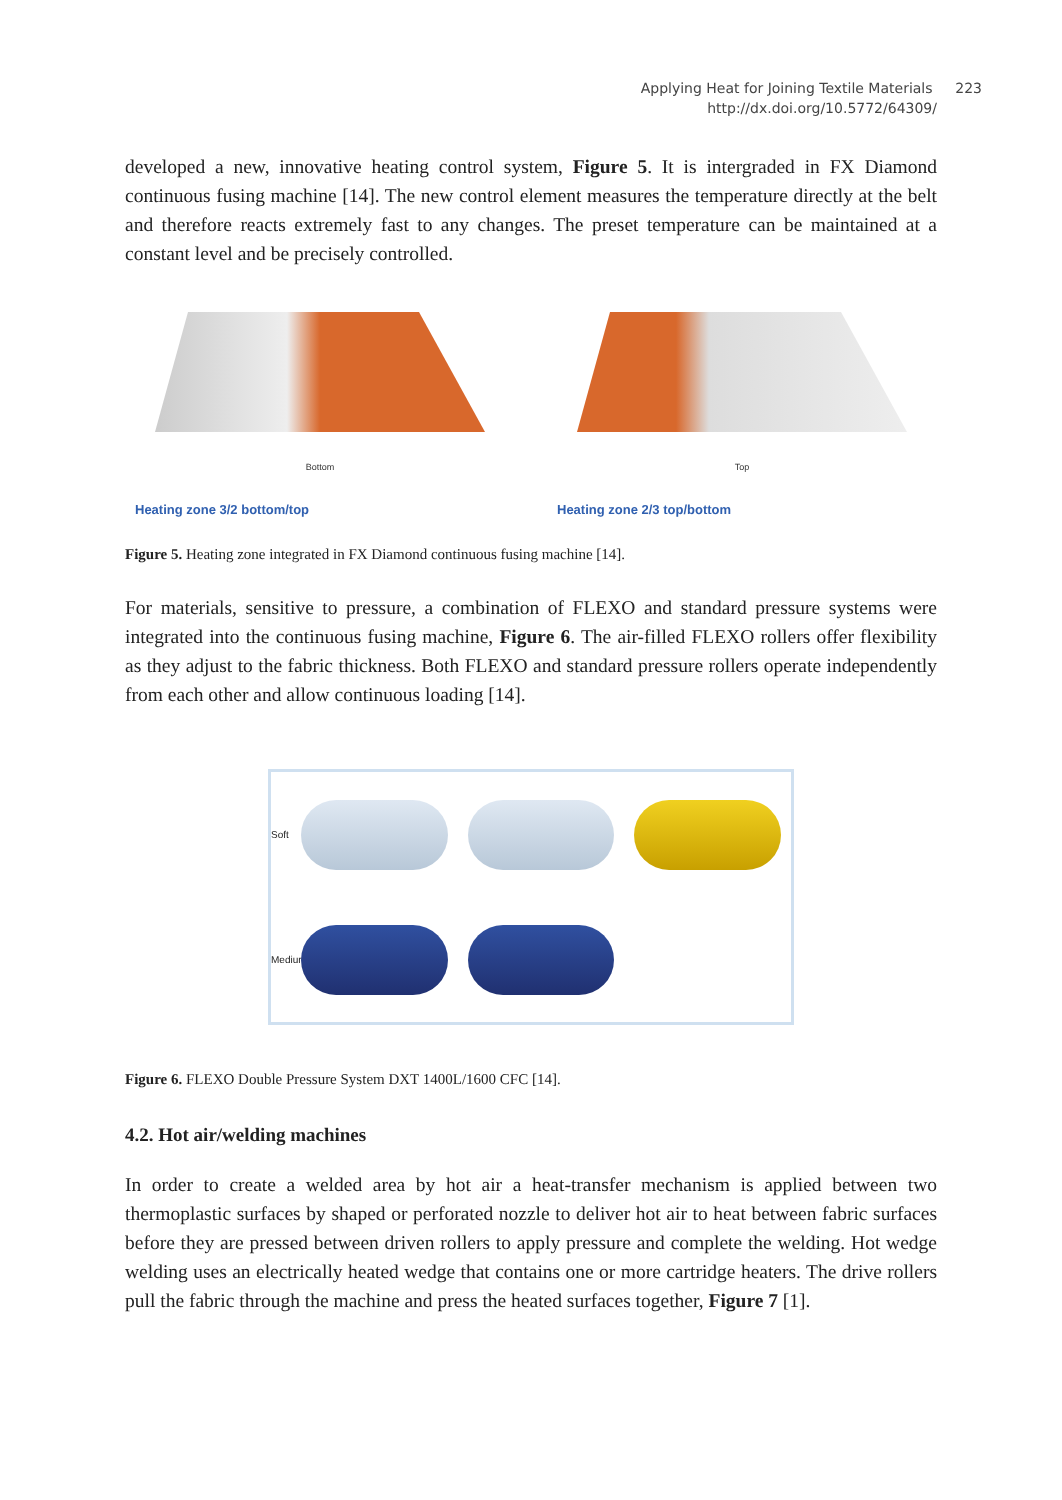Applying Heat for Joining Textile Materials 223
http://dx.doi.org/10.5772/64309/
developed a new, innovative heating control system, Figure 5. It is intergraded in FX Diamond continuous fusing machine [14]. The new control element measures the temperature directly at the belt and therefore reacts extremely fast to any changes. The preset temperature can be maintained at a constant level and be precisely controlled.
Bottom
Heating zone 3/2 bottom/top
Top
Heating zone 2/3 top/bottom
Figure 5. Heating zone integrated in FX Diamond continuous fusing machine [14].
For materials, sensitive to pressure, a combination of FLEXO and standard pressure systems were integrated into the continuous fusing machine, Figure 6. The air-filled FLEXO rollers offer flexibility as they adjust to the fabric thickness. Both FLEXO and standard pressure rollers operate independently from each other and allow continuous loading [14].
Soft
Medium
Figure 6. FLEXO Double Pressure System DXT 1400L/1600 CFC [14].
4.2. Hot air/welding machines
In order to create a welded area by hot air a heat-transfer mechanism is applied between two thermoplastic surfaces by shaped or perforated nozzle to deliver hot air to heat between fabric surfaces before they are pressed between driven rollers to apply pressure and complete the welding. Hot wedge welding uses an electrically heated wedge that contains one or more cartridge heaters. The drive rollers pull the fabric through the machine and press the heated surfaces together, Figure 7 [1].